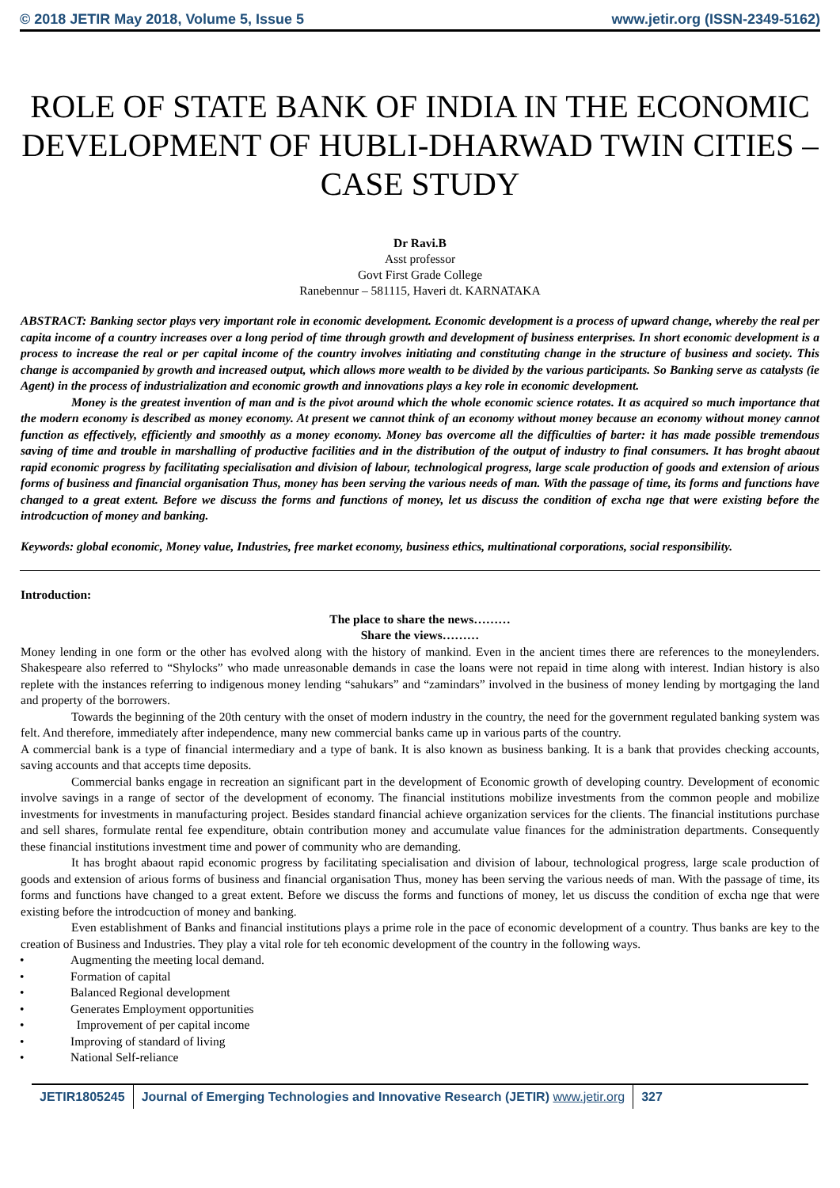© 2018 JETIR May 2018, Volume 5, Issue 5 www.jetir.org (ISSN-2349-5162)
ROLE OF STATE BANK OF INDIA IN THE ECONOMIC DEVELOPMENT OF HUBLI-DHARWAD TWIN CITIES – CASE STUDY
Dr Ravi.B
Asst professor
Govt First Grade College
Ranebennur – 581115, Haveri dt. KARNATAKA
ABSTRACT: Banking sector plays very important role in economic development. Economic development is a process of upward change, whereby the real per capita income of a country increases over a long period of time through growth and development of business enterprises. In short economic development is a process to increase the real or per capital income of the country involves initiating and constituting change in the structure of business and society. This change is accompanied by growth and increased output, which allows more wealth to be divided by the various participants. So Banking serve as catalysts (ie Agent) in the process of industrialization and economic growth and innovations plays a key role in economic development.
Money is the greatest invention of man and is the pivot around which the whole economic science rotates. It as acquired so much importance that the modern economy is described as money economy. At present we cannot think of an economy without money because an economy without money cannot function as effectively, efficiently and smoothly as a money economy. Money bas overcome all the difficulties of barter: it has made possible tremendous saving of time and trouble in marshalling of productive facilities and in the distribution of the output of industry to final consumers. It has broght abaout rapid economic progress by facilitating specialisation and division of labour, technological progress, large scale production of goods and extension of arious forms of business and financial organisation Thus, money has been serving the various needs of man. With the passage of time, its forms and functions have changed to a great extent. Before we discuss the forms and functions of money, let us discuss the condition of excha nge that were existing before the introdcuction of money and banking.
Keywords: global economic, Money value, Industries, free market economy, business ethics, multinational corporations, social responsibility.
Introduction:
The place to share the news………
Share the views………
Money lending in one form or the other has evolved along with the history of mankind. Even in the ancient times there are references to the moneylenders. Shakespeare also referred to “Shylocks” who made unreasonable demands in case the loans were not repaid in time along with interest. Indian history is also replete with the instances referring to indigenous money lending “sahukars” and “zamindars” involved in the business of money lending by mortgaging the land and property of the borrowers.
Towards the beginning of the 20th century with the onset of modern industry in the country, the need for the government regulated banking system was felt. And therefore, immediately after independence, many new commercial banks came up in various parts of the country.
A commercial bank is a type of financial intermediary and a type of bank. It is also known as business banking. It is a bank that provides checking accounts, saving accounts and that accepts time deposits.
Commercial banks engage in recreation an significant part in the development of Economic growth of developing country. Development of economic involve savings in a range of sector of the development of economy. The financial institutions mobilize investments from the common people and mobilize investments for investments in manufacturing project. Besides standard financial achieve organization services for the clients. The financial institutions purchase and sell shares, formulate rental fee expenditure, obtain contribution money and accumulate value finances for the administration departments. Consequently these financial institutions investment time and power of community who are demanding.
It has broght abaout rapid economic progress by facilitating specialisation and division of labour, technological progress, large scale production of goods and extension of arious forms of business and financial organisation Thus, money has been serving the various needs of man. With the passage of time, its forms and functions have changed to a great extent. Before we discuss the forms and functions of money, let us discuss the condition of excha nge that were existing before the introdcuction of money and banking.
Even establishment of Banks and financial institutions plays a prime role in the pace of economic development of a country. Thus banks are key to the creation of Business and Industries. They play a vital role for teh economic development of the country in the following ways.
• Augmenting the meeting local demand.
• Formation of capital
• Balanced Regional development
• Generates Employment opportunities
• Improvement of per capital income
• Improving of standard of living
• National Self-reliance
JETIR1805245 Journal of Emerging Technologies and Innovative Research (JETIR) www.jetir.org
327